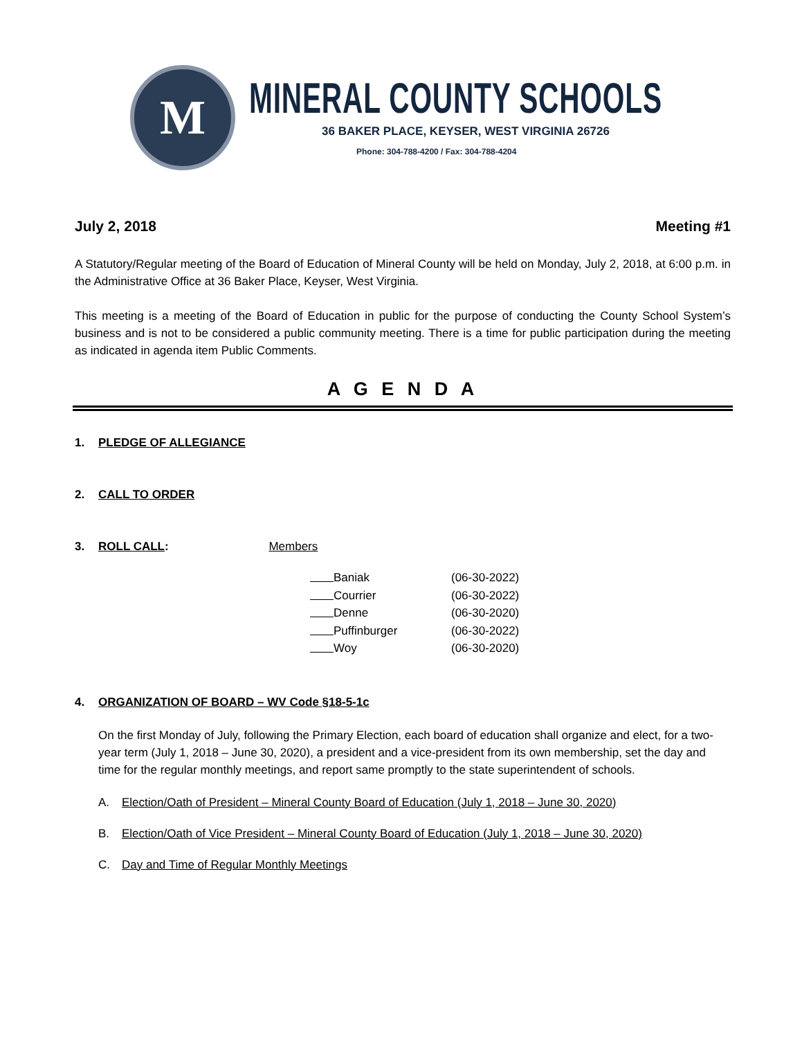M
MINERAL COUNTY SCHOOLS
36 BAKER PLACE, KEYSER, WEST VIRGINIA 26726
Phone: 304-788-4200 / Fax: 304-788-4204
July 2, 2018 Meeting #1
A Statutory/Regular meeting of the Board of Education of Mineral County will be held on Monday, July 2, 2018, at 6:00 p.m. in the Administrative Office at 36 Baker Place, Keyser, West Virginia.
This meeting is a meeting of the Board of Education in public for the purpose of conducting the County School System’s business and is not to be considered a public community meeting. There is a time for public participation during the meeting as indicated in agenda item Public Comments.
A G E N D A
1. PLEDGE OF ALLEGIANCE
2. CALL TO ORDER
3. ROLL CALL: Members
Baniak (06-30-2022)
Courrier (06-30-2022)
Denne (06-30-2020)
Puffinburger (06-30-2022)
Woy (06-30-2020)
4. ORGANIZATION OF BOARD – WV Code §18-5-1c
On the first Monday of July, following the Primary Election, each board of education shall organize and elect, for a two-year term (July 1, 2018 – June 30, 2020), a president and a vice-president from its own membership, set the day and time for the regular monthly meetings, and report same promptly to the state superintendent of schools.
A. Election/Oath of President – Mineral County Board of Education (July 1, 2018 – June 30, 2020)
B. Election/Oath of Vice President – Mineral County Board of Education (July 1, 2018 – June 30, 2020)
C. Day and Time of Regular Monthly Meetings